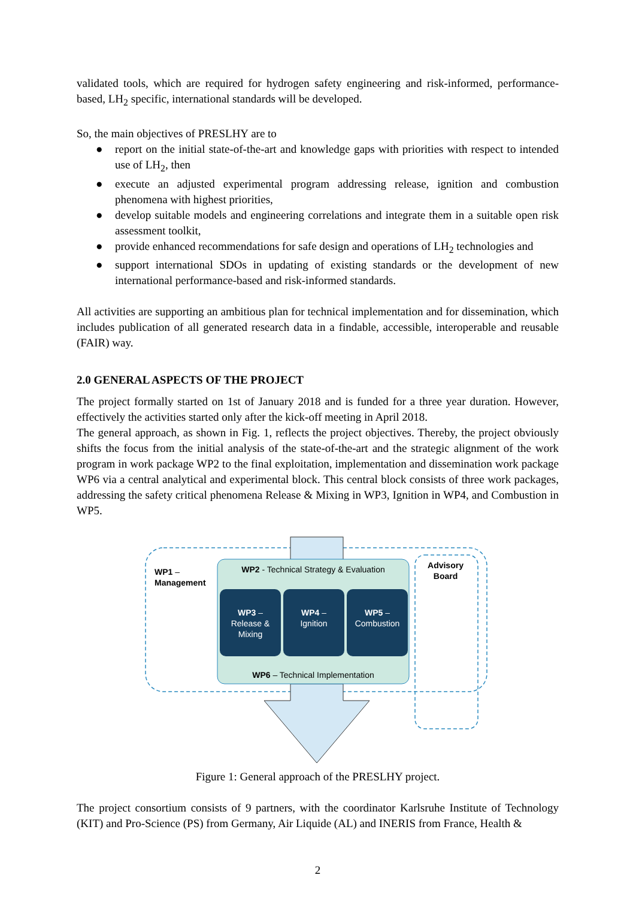validated tools, which are required for hydrogen safety engineering and risk-informed, performance-based, LH<sub>2</sub> specific, international standards will be developed.
So, the main objectives of PRESLHY are to
● report on the initial state-of-the-art and knowledge gaps with priorities with respect to intended use of LH<sub>2</sub>, then
● execute an adjusted experimental program addressing release, ignition and combustion phenomena with highest priorities,
● develop suitable models and engineering correlations and integrate them in a suitable open risk assessment toolkit,
● provide enhanced recommendations for safe design and operations of LH<sub>2</sub> technologies and
● support international SDOs in updating of existing standards or the development of new international performance-based and risk-informed standards.
All activities are supporting an ambitious plan for technical implementation and for dissemination, which includes publication of all generated research data in a findable, accessible, interoperable and reusable (FAIR) way.
2.0 GENERAL ASPECTS OF THE PROJECT
The project formally started on 1st of January 2018 and is funded for a three year duration. However, effectively the activities started only after the kick-off meeting in April 2018.
The general approach, as shown in Fig. 1, reflects the project objectives. Thereby, the project obviously shifts the focus from the initial analysis of the state-of-the-art and the strategic alignment of the work program in work package WP2 to the final exploitation, implementation and dissemination work package WP6 via a central analytical and experimental block. This central block consists of three work packages, addressing the safety critical phenomena Release & Mixing in WP3, Ignition in WP4, and Combustion in WP5.
WP1 –
Management
WP2 - Technical Strategy & Evaluation
Advisory
Board
WP3 –
Release &
Mixing
WP4 –
Ignition
WP5 –
Combustion
WP6 – Technical Implementation
Figure 1: General approach of the PRESLHY project.
The project consortium consists of 9 partners, with the coordinator Karlsruhe Institute of Technology (KIT) and Pro-Science (PS) from Germany, Air Liquide (AL) and INERIS from France, Health &
2